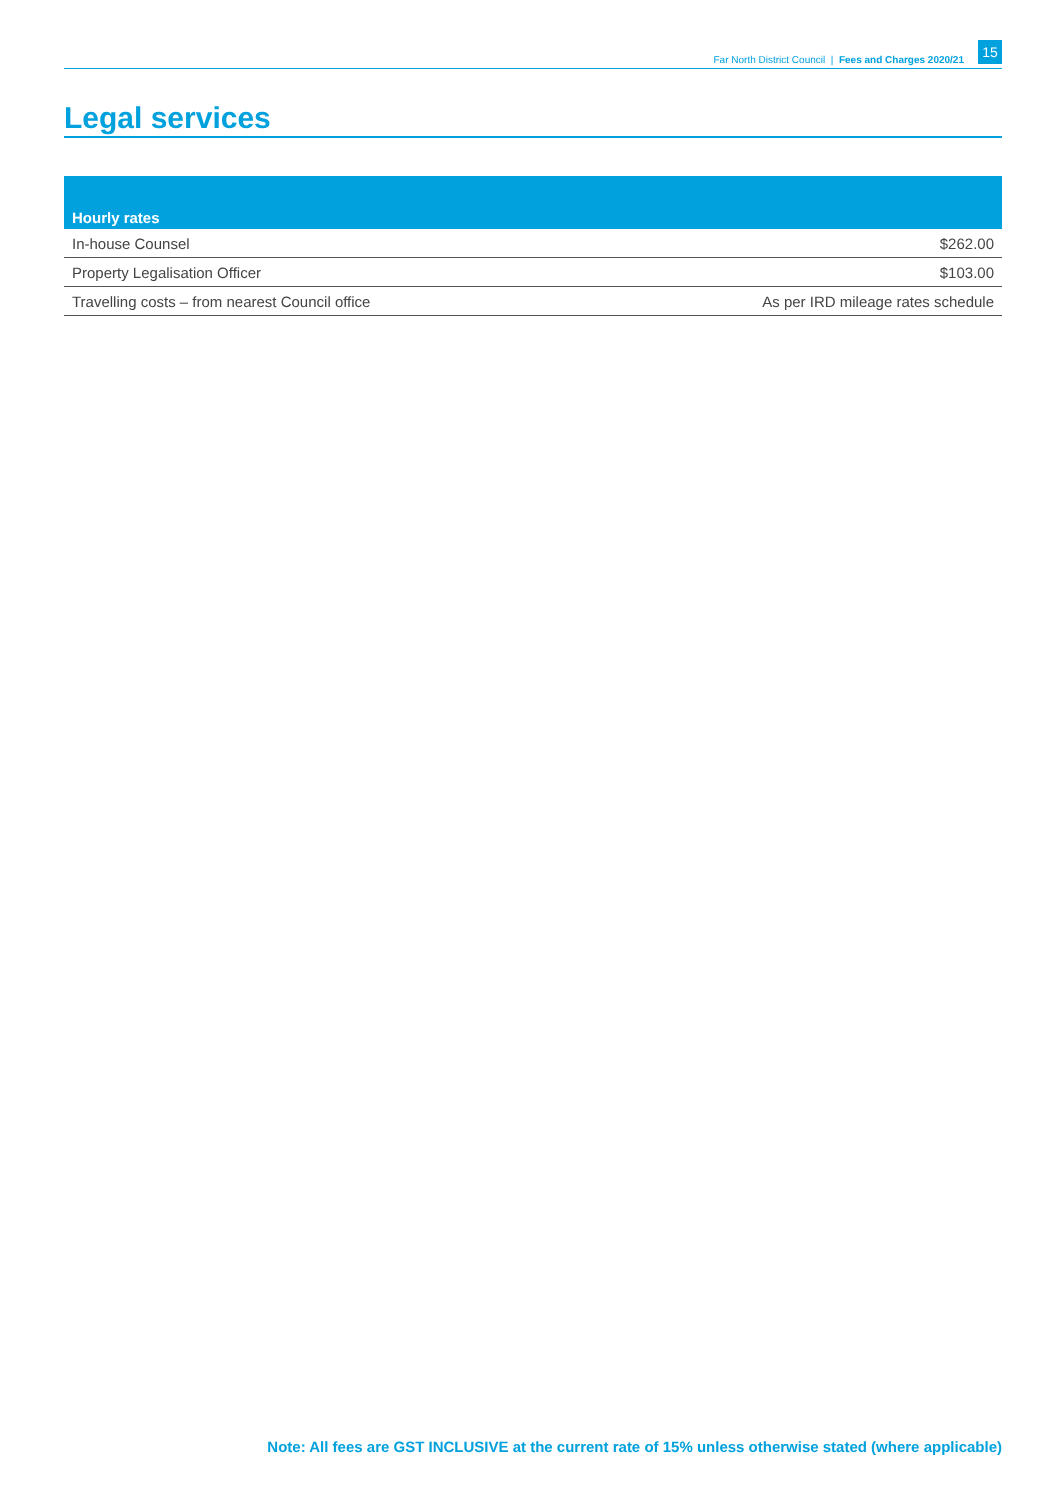Far North District Council | Fees and Charges 2020/21 15
Legal services
| Hourly rates | |
| --- | --- |
| In-house Counsel | $262.00 |
| Property Legalisation Officer | $103.00 |
| Travelling costs – from nearest Council office | As per IRD mileage rates schedule |
Note: All fees are GST INCLUSIVE at the current rate of 15% unless otherwise stated (where applicable)